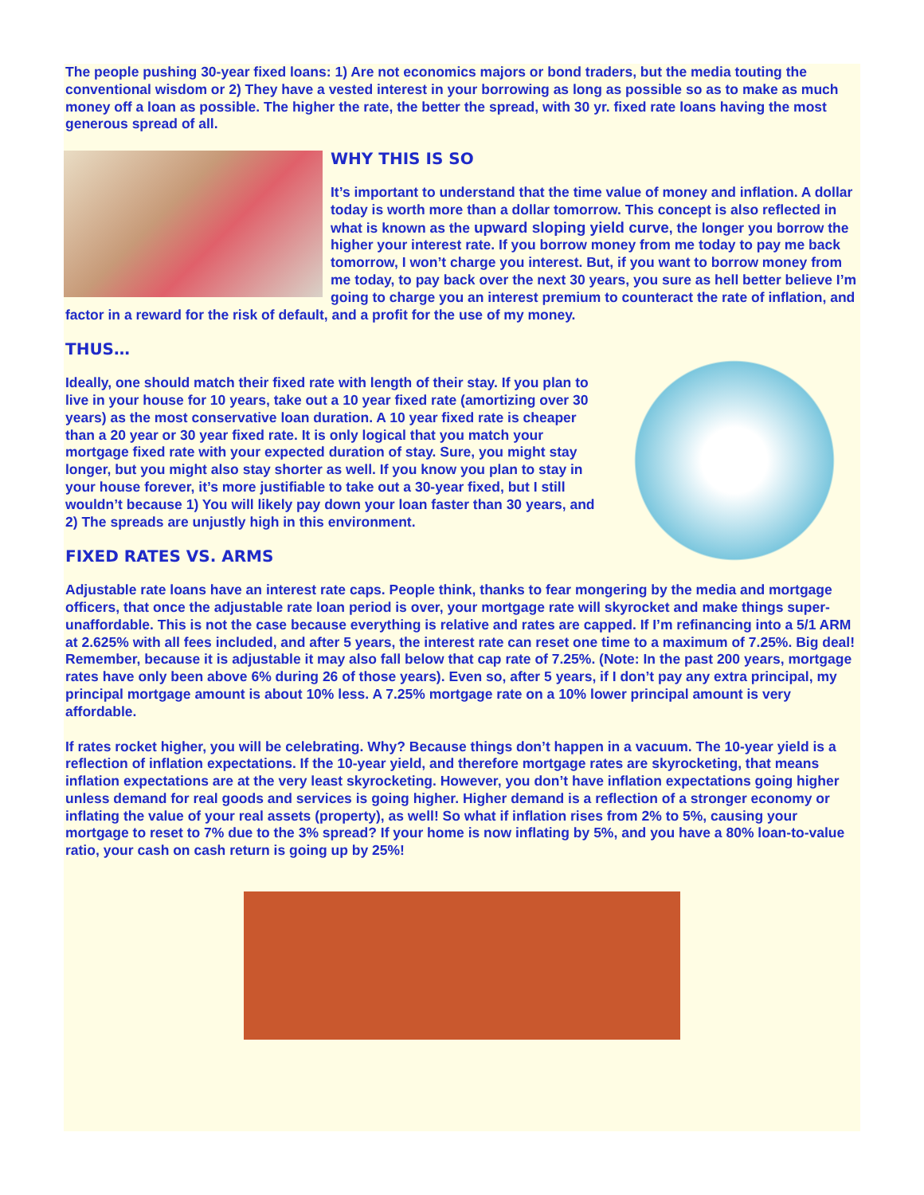The people pushing 30-year fixed loans: 1) Are not economics majors or bond traders, but the media touting the conventional wisdom or 2) They have a vested interest in your borrowing as long as possible so as to make as much money off a loan as possible. The higher the rate, the better the spread, with 30 yr. fixed rate loans having the most generous spread of all.
WHY THIS IS SO
It’s important to understand that the time value of money and inflation. A dollar today is worth more than a dollar tomorrow. This concept is also reflected in what is known as the upward sloping yield curve, the longer you borrow the higher your interest rate. If you borrow money from me today to pay me back tomorrow, I won’t charge you interest. But, if you want to borrow money from me today, to pay back over the next 30 years, you sure as hell better believe I’m going to charge you an interest premium to counteract the rate of inflation, and factor in a reward for the risk of default, and a profit for the use of my money.
THUS…
Ideally, one should match their fixed rate with length of their stay. If you plan to live in your house for 10 years, take out a 10 year fixed rate (amortizing over 30 years) as the most conservative loan duration. A 10 year fixed rate is cheaper than a 20 year or 30 year fixed rate. It is only logical that you match your mortgage fixed rate with your expected duration of stay. Sure, you might stay longer, but you might also stay shorter as well. If you know you plan to stay in your house forever, it’s more justifiable to take out a 30-year fixed, but I still wouldn’t because 1) You will likely pay down your loan faster than 30 years, and 2) The spreads are unjustly high in this environment.
FIXED RATES VS. ARMS
Adjustable rate loans have an interest rate caps. People think, thanks to fear mongering by the media and mortgage officers, that once the adjustable rate loan period is over, your mortgage rate will skyrocket and make things super-unaffordable. This is not the case because everything is relative and rates are capped. If I’m refinancing into a 5/1 ARM at 2.625% with all fees included, and after 5 years, the interest rate can reset one time to a maximum of 7.25%. Big deal! Remember, because it is adjustable it may also fall below that cap rate of 7.25%. (Note: In the past 200 years, mortgage rates have only been above 6% during 26 of those years). Even so, after 5 years, if I don’t pay any extra principal, my principal mortgage amount is about 10% less. A 7.25% mortgage rate on a 10% lower principal amount is very affordable.
If rates rocket higher, you will be celebrating. Why? Because things don’t happen in a vacuum. The 10-year yield is a reflection of inflation expectations. If the 10-year yield, and therefore mortgage rates are skyrocketing, that means inflation expectations are at the very least skyrocketing. However, you don’t have inflation expectations going higher unless demand for real goods and services is going higher. Higher demand is a reflection of a stronger economy or inflating the value of your real assets (property), as well! So what if inflation rises from 2% to 5%, causing your mortgage to reset to 7% due to the 3% spread? If your home is now inflating by 5%, and you have a 80% loan-to-value ratio, your cash on cash return is going up by 25%!